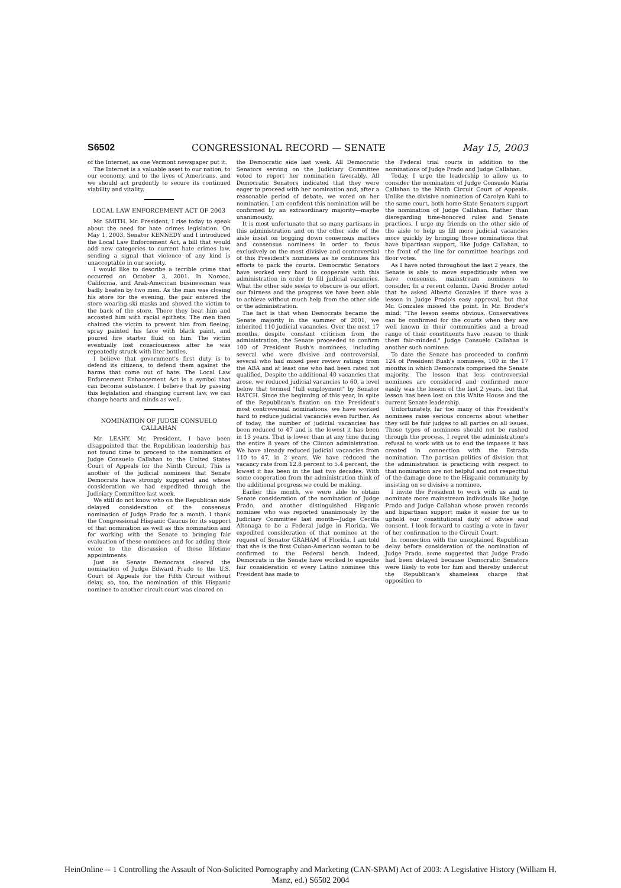S6502 CONGRESSIONAL RECORD — SENATE May 15, 2003
of the Internet, as one Vermont newspaper put it.
The Internet is a valuable asset to our nation, to our economy, and to the lives of Americans, and we should act prudently to secure its continued viability and vitality.
LOCAL LAW ENFORCEMENT ACT OF 2003
Mr. SMITH. Mr. President, I rise today to speak about the need for hate crimes legislation. On May 1, 2003, Senator KENNEDY and I introduced the Local Law Enforcement Act, a bill that would add new categories to current hate crimes law, sending a signal that violence of any kind is unacceptable in our society.
I would like to describe a terrible crime that occurred on October 3, 2001. In Noroco, California, and Arab-American businessman was badly beaten by two men. As the man was closing his store for the evening, the pair entered the store wearing ski masks and shoved the victim to the back of the store. There they beat him and accosted him with racial epithets. The men then chained the victim to prevent him from fleeing, spray painted his face with black paint, and poured fire starter fluid on him. The victim eventually lost consciousness after he was repeatedly struck with liter bottles.
I believe that government's first duty is to defend its citizens, to defend them against the harms that come out of hate. The Local Law Enforcement Enhancement Act is a symbol that can become substance. I believe that by passing this legislation and changing current law, we can change hearts and minds as well.
NOMINATION OF JUDGE CONSUELO CALLAHAN
Mr. LEAHY. Mr. President, I have been disappointed that the Republican leadership has not found time to proceed to the nomination of Judge Consuelo Callahan to the United States Court of Appeals for the Ninth Circuit. This is another of the judicial nominees that Senate Democrats have strongly supported and whose consideration we had expedited through the Judiciary Committee last week.
We still do not know who on the Republican side delayed consideration of the consensus nomination of Judge Prado for a month. I thank the Congressional Hispanic Caucus for its support of that nomination as well as this nomination and for working with the Senate to bringing fair evaluation of these nominees and for adding their voice to the discussion of these lifetime appointments.
Just as Senate Democrats cleared the nomination of Judge Edward Prado to the U.S. Court of Appeals for the Fifth Circuit without delay, so, too, the nomination of this Hispanic nominee to another circuit court was cleared on
the Democratic side last week. All Democratic Senators serving on the Judiciary Committee voted to report her nomination favorably. All Democratic Senators indicated that they were eager to proceed with her nomination and, after a reasonable period of debate, we voted on her nomination. I am confident this nomination will be confirmed by an extraordinary majority—maybe unanimously.
It is most unfortunate that so many partisans in this administration and on the other side of the aisle insist on bogging down consensus matters and consensus nominees in order to focus exclusively on the most divisive and controversial of this President's nominees as he continues his efforts to pack the courts. Democratic Senators have worked very hard to cooperate with this administration in order to fill judicial vacancies. What the other side seeks to obscure is our effort, our fairness and the progress we have been able to achieve without much help from the other side or the administration.
The fact is that when Democrats became the Senate majority in the summer of 2001, we inherited 110 judicial vacancies. Over the next 17 months, despite constant criticism from the administration, the Senate proceeded to confirm 100 of President Bush's nominees, including several who were divisive and controversial, several who had mixed peer review ratings from the ABA and at least one who had been rated not qualified. Despite the additional 40 vacancies that arose, we reduced judicial vacancies to 60, a level below that termed "full employment" by Senator HATCH. Since the beginning of this year, in spite of the Republican's fixation on the President's most controversial nominations, we have worked hard to reduce judicial vacancies even further. As of today, the number of judicial vacancies has been reduced to 47 and is the lowest it has been in 13 years. That is lower than at any time during the entire 8 years of the Clinton administration. We have already reduced judicial vacancies from 110 to 47, in 2 years. We have reduced the vacancy rate from 12.8 percent to 5.4 percent, the lowest it has been in the last two decades. With some cooperation from the administration think of the additional progress we could be making.
Earlier this month, we were able to obtain Senate consideration of the nomination of Judge Prado, and another distinguished Hispanic nominee who was reported unanimously by the Judiciary Committee last month—Judge Cecilia Altonaga to be a Federal judge in Florida. We expedited consideration of that nominee at the request of Senator GRAHAM of Florida. I am told that she is the first Cuban-American woman to be confirmed to the Federal bench. Indeed, Democrats in the Senate have worked to expedite fair consideration of every Latino nominee this President has made to
the Federal trial courts in addition to the nominations of Judge Prado and Judge Callahan.
Today, I urge the leadership to allow us to consider the nomination of Judge Consuelo Maria Callahan to the Ninth Circuit Court of Appeals. Unlike the divisive nomination of Carolyn Kuhl to the same court, both home-State Senators support the nomination of Judge Callahan. Rather than disregarding time-honored rules and Senate practices, I urge my friends on the other side of the aisle to help us fill more judicial vacancies more quickly by bringing those nominations that have bipartisan support, like Judge Callahan, to the front of the line for committee hearings and floor votes.
As I have noted throughout the last 2 years, the Senate is able to move expeditiously when we have consensus, mainstream nominees to consider. In a recent column, David Broder noted that he asked Alberto Gonzales if there was a lesson in Judge Prado's easy approval, but that Mr. Gonzales missed the point. In Mr. Broder's mind: "The lesson seems obvious. Conservatives can be confirmed for the courts when they are well known in their communities and a broad range of their constituents have reason to think them fair-minded." Judge Consuelo Callahan is another such nominee.
To date the Senate has proceeded to confirm 124 of President Bush's nominees, 100 in the 17 months in which Democrats comprised the Senate majority. The lesson that less controversial nominees are considered and confirmed more easily was the lesson of the last 2 years, but that lesson has been lost on this White House and the current Senate leadership.
Unfortunately, far too many of this President's nominees raise serious concerns about whether they will be fair judges to all parties on all issues. Those types of nominees should not be rushed through the process. I regret the administration's refusal to work with us to end the impasse it has created in connection with the Estrada nomination. The partisan politics of division that the administration is practicing with respect to that nomination are not helpful and not respectful of the damage done to the Hispanic community by insisting on so divisive a nominee.
I invite the President to work with us and to nominate more mainstream individuals like Judge Prado and Judge Callahan whose proven records and bipartisan support make it easier for us to uphold our constitutional duty of advise and consent. I look forward to casting a vote in favor of her confirmation to the Circuit Court.
In connection with the unexplained Republican delay before consideration of the nomination of Judge Prado, some suggested that Judge Prado had been delayed because Democratic Senators were likely to vote for him and thereby undercut the Republican's shameless charge that opposition to
HeinOnline -- 1 Controlling the Assault of Non-Solicited Pornography and Marketing (CAN-SPAM) Act of 2003: A Legislative History (William H.
Manz, ed.) S6502 2004